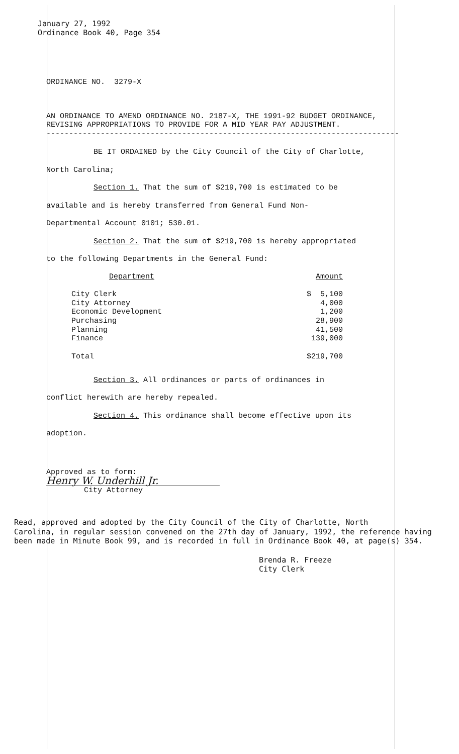January 27, 1992
Ordinance Book 40, Page 354
ORDINANCE NO. 3279-X
AN ORDINANCE TO AMEND ORDINANCE NO. 2187-X, THE 1991-92 BUDGET ORDINANCE, REVISING APPROPRIATIONS TO PROVIDE FOR A MID YEAR PAY ADJUSTMENT.
------------------------------------------------------------------------------
BE IT ORDAINED by the City Council of the City of Charlotte,
North Carolina;
Section 1. That the sum of $219,700 is estimated to be
available and is hereby transferred from General Fund Non-
Departmental Account 0101; 530.01.
Section 2. That the sum of $219,700 is hereby appropriated
to the following Departments in the General Fund:
| Department | Amount |
| --- | --- |
| City Clerk | $ 5,100 |
| City Attorney | 4,000 |
| Economic Development | 1,200 |
| Purchasing | 28,900 |
| Planning | 41,500 |
| Finance | 139,000 |
| Total | $219,700 |
Section 3. All ordinances or parts of ordinances in
conflict herewith are hereby repealed.
Section 4. This ordinance shall become effective upon its
adoption.
Approved as to form:
Henry W. Underhill Jr.
City Attorney
Read, approved and adopted by the City Council of the City of Charlotte, North
Carolina, in regular session convened on the 27th day of January, 1992, the reference having
been made in Minute Book 99, and is recorded in full in Ordinance Book 40, at page(s) 354.
Brenda R. Freeze
City Clerk